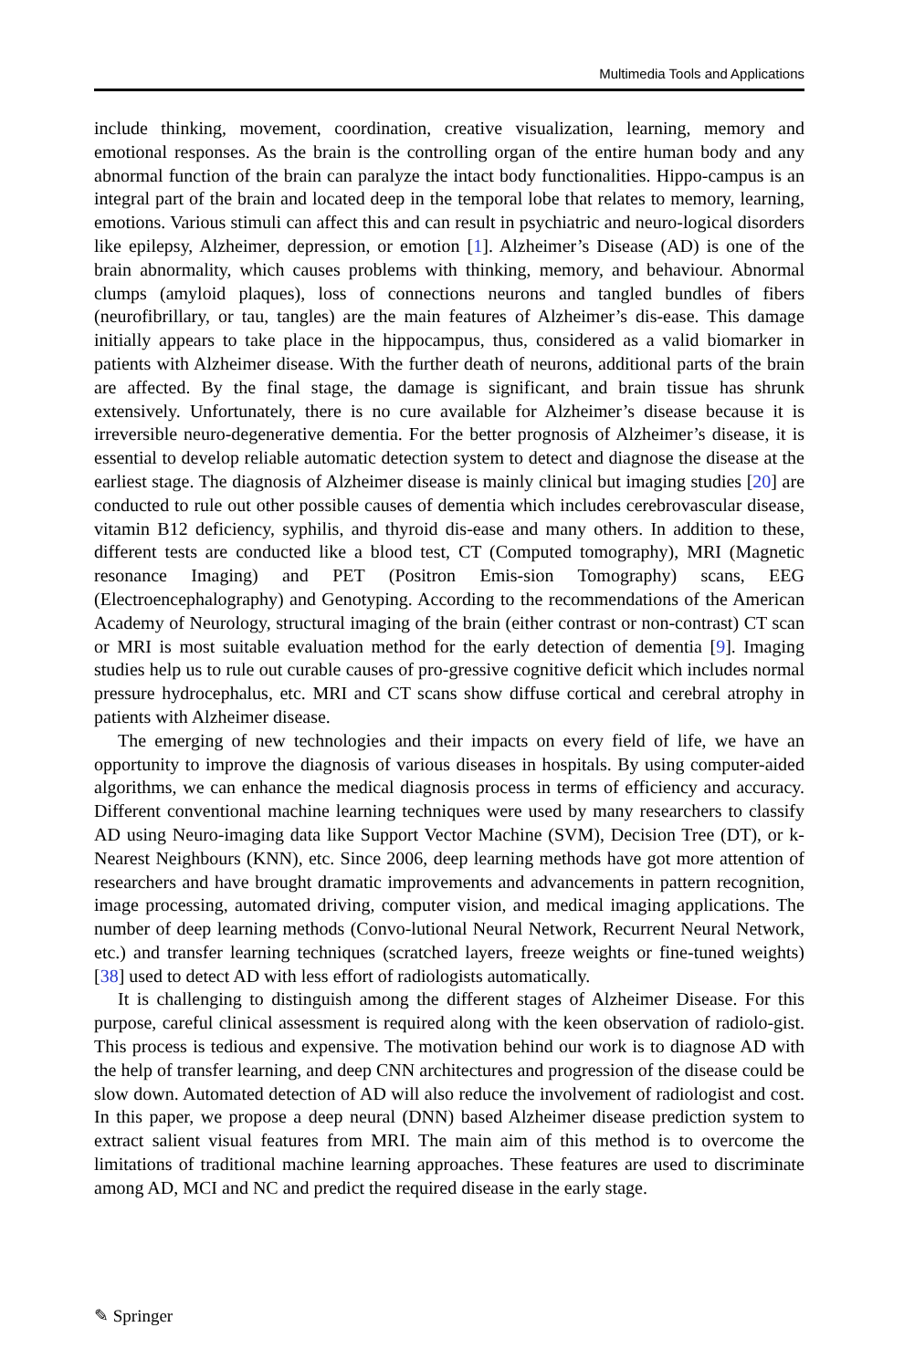Multimedia Tools and Applications
include thinking, movement, coordination, creative visualization, learning, memory and emotional responses. As the brain is the controlling organ of the entire human body and any abnormal function of the brain can paralyze the intact body functionalities. Hippo-campus is an integral part of the brain and located deep in the temporal lobe that relates to memory, learning, emotions. Various stimuli can affect this and can result in psychiatric and neuro-logical disorders like epilepsy, Alzheimer, depression, or emotion [1]. Alzheimer’s Disease (AD) is one of the brain abnormality, which causes problems with thinking, memory, and behaviour. Abnormal clumps (amyloid plaques), loss of connections neurons and tangled bundles of fibers (neurofibrillary, or tau, tangles) are the main features of Alzheimer’s dis-ease. This damage initially appears to take place in the hippocampus, thus, considered as a valid biomarker in patients with Alzheimer disease. With the further death of neurons, additional parts of the brain are affected. By the final stage, the damage is significant, and brain tissue has shrunk extensively. Unfortunately, there is no cure available for Alzheimer’s disease because it is irreversible neuro-degenerative dementia. For the better prognosis of Alzheimer’s disease, it is essential to develop reliable automatic detection system to detect and diagnose the disease at the earliest stage. The diagnosis of Alzheimer disease is mainly clinical but imaging studies [20] are conducted to rule out other possible causes of dementia which includes cerebrovascular disease, vitamin B12 deficiency, syphilis, and thyroid dis-ease and many others. In addition to these, different tests are conducted like a blood test, CT (Computed tomography), MRI (Magnetic resonance Imaging) and PET (Positron Emis-sion Tomography) scans, EEG (Electroencephalography) and Genotyping. According to the recommendations of the American Academy of Neurology, structural imaging of the brain (either contrast or non-contrast) CT scan or MRI is most suitable evaluation method for the early detection of dementia [9]. Imaging studies help us to rule out curable causes of pro-gressive cognitive deficit which includes normal pressure hydrocephalus, etc. MRI and CT scans show diffuse cortical and cerebral atrophy in patients with Alzheimer disease.
The emerging of new technologies and their impacts on every field of life, we have an opportunity to improve the diagnosis of various diseases in hospitals. By using computer-aided algorithms, we can enhance the medical diagnosis process in terms of efficiency and accuracy. Different conventional machine learning techniques were used by many researchers to classify AD using Neuro-imaging data like Support Vector Machine (SVM), Decision Tree (DT), or k-Nearest Neighbours (KNN), etc. Since 2006, deep learning methods have got more attention of researchers and have brought dramatic improvements and advancements in pattern recognition, image processing, automated driving, computer vision, and medical imaging applications. The number of deep learning methods (Convo-lutional Neural Network, Recurrent Neural Network, etc.) and transfer learning techniques (scratched layers, freeze weights or fine-tuned weights) [38] used to detect AD with less effort of radiologists automatically.
It is challenging to distinguish among the different stages of Alzheimer Disease. For this purpose, careful clinical assessment is required along with the keen observation of radiolo-gist. This process is tedious and expensive. The motivation behind our work is to diagnose AD with the help of transfer learning, and deep CNN architectures and progression of the disease could be slow down. Automated detection of AD will also reduce the involvement of radiologist and cost. In this paper, we propose a deep neural (DNN) based Alzheimer disease prediction system to extract salient visual features from MRI. The main aim of this method is to overcome the limitations of traditional machine learning approaches. These features are used to discriminate among AD, MCI and NC and predict the required disease in the early stage.
✎ Springer